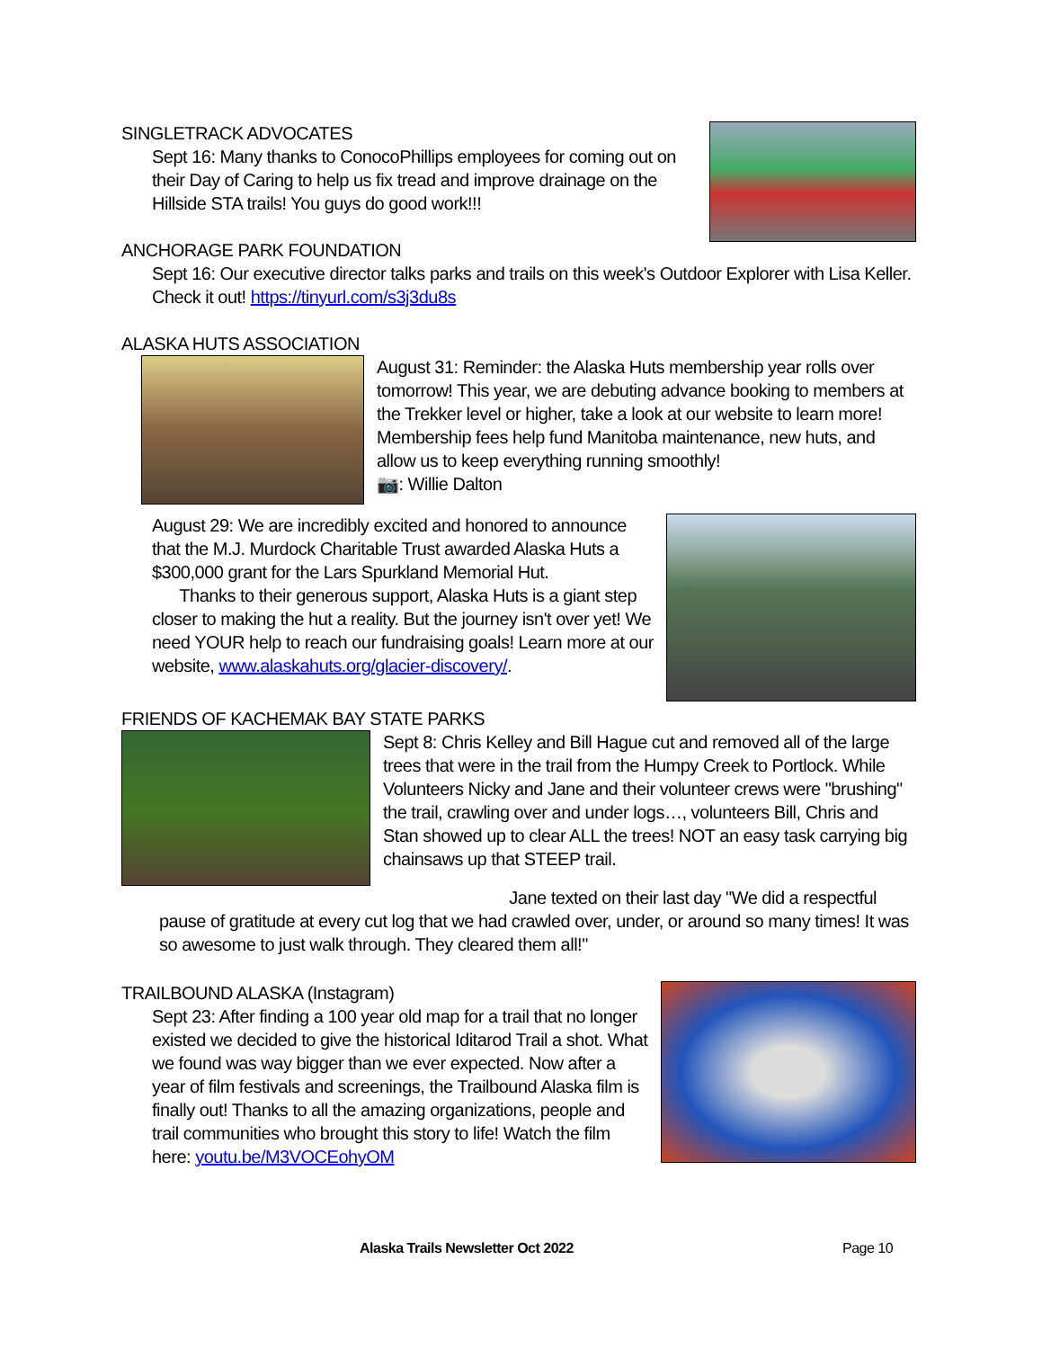SINGLETRACK ADVOCATES
Sept 16: Many thanks to ConocoPhillips employees for coming out on their Day of Caring to help us fix tread and improve drainage on the Hillside STA trails! You guys do good work!!!
ANCHORAGE PARK FOUNDATION
Sept 16: Our executive director talks parks and trails on this week's Outdoor Explorer with Lisa Keller. Check it out! https://tinyurl.com/s3j3du8s
ALASKA HUTS ASSOCIATION
August 31: Reminder: the Alaska Huts membership year rolls over tomorrow! This year, we are debuting advance booking to members at the Trekker level or higher, take a look at our website to learn more! Membership fees help fund Manitoba maintenance, new huts, and allow us to keep everything running smoothly!
📷: Willie Dalton
August 29: We are incredibly excited and honored to announce that the M.J. Murdock Charitable Trust awarded Alaska Huts a $300,000 grant for the Lars Spurkland Memorial Hut.
Thanks to their generous support, Alaska Huts is a giant step closer to making the hut a reality. But the journey isn't over yet! We need YOUR help to reach our fundraising goals! Learn more at our website, www.alaskahuts.org/glacier-discovery/.
FRIENDS OF KACHEMAK BAY STATE PARKS
Sept 8: Chris Kelley and Bill Hague cut and removed all of the large trees that were in the trail from the Humpy Creek to Portlock. While Volunteers Nicky and Jane and their volunteer crews were "brushing" the trail, crawling over and under logs…, volunteers Bill, Chris and Stan showed up to clear ALL the trees! NOT an easy task carrying big chainsaws up that STEEP trail.
Jane texted on their last day "We did a respectful pause of gratitude at every cut log that we had crawled over, under, or around so many times! It was so awesome to just walk through. They cleared them all!"
TRAILBOUND ALASKA (Instagram)
Sept 23: After finding a 100 year old map for a trail that no longer existed we decided to give the historical Iditarod Trail a shot. What we found was way bigger than we ever expected. Now after a year of film festivals and screenings, the Trailbound Alaska film is finally out! Thanks to all the amazing organizations, people and trail communities who brought this story to life! Watch the film here: youtu.be/M3VOCEohyOM
Alaska Trails Newsletter Oct 2022 Page 10